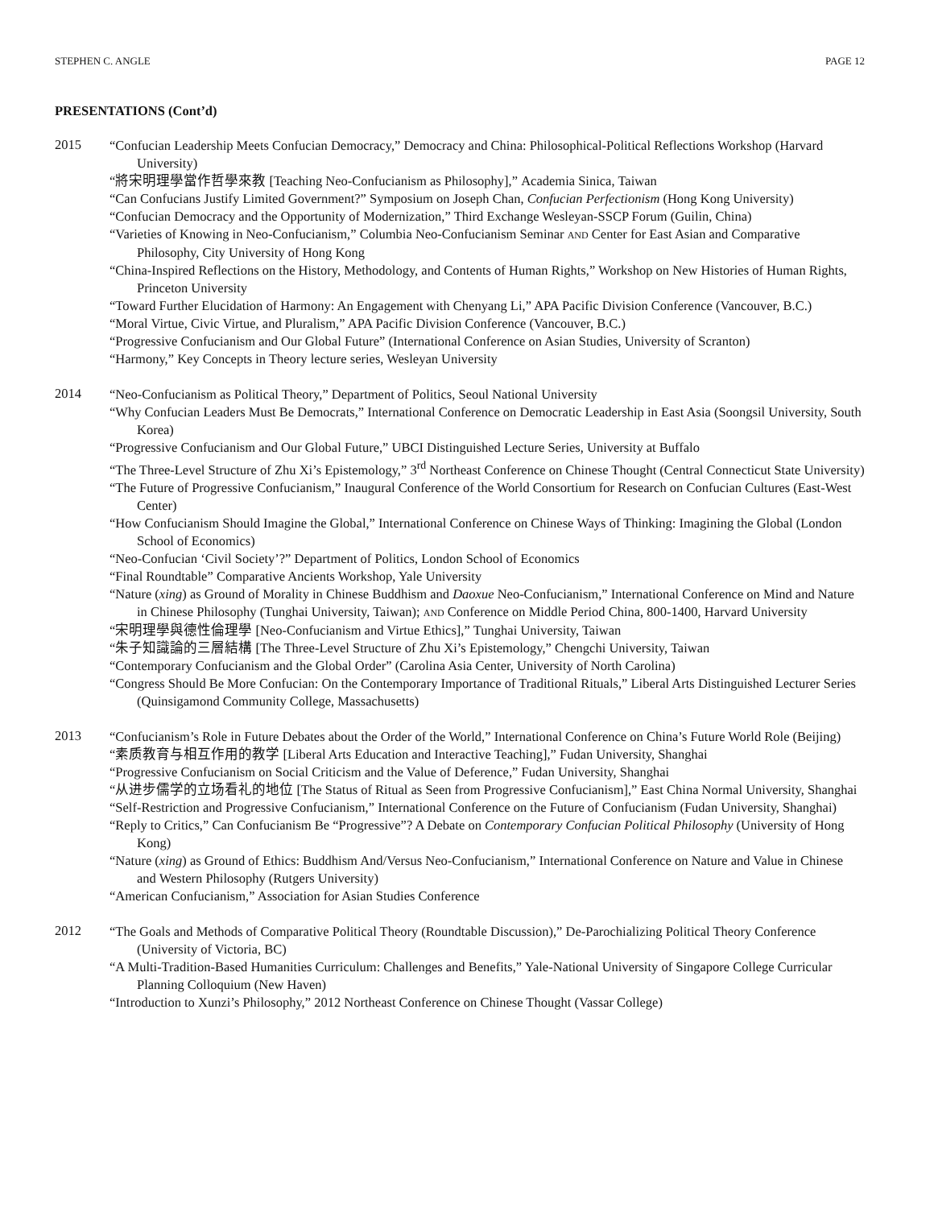STEPHEN C. ANGLE PAGE 12
PRESENTATIONS (Cont’d)
2015
“Confucian Leadership Meets Confucian Democracy,” Democracy and China: Philosophical-Political Reflections Workshop (Harvard University)
“將宋明理學當作哲學來教 [Teaching Neo-Confucianism as Philosophy],” Academia Sinica, Taiwan
“Can Confucians Justify Limited Government?” Symposium on Joseph Chan, Confucian Perfectionism (Hong Kong University)
“Confucian Democracy and the Opportunity of Modernization,” Third Exchange Wesleyan-SSCP Forum (Guilin, China)
“Varieties of Knowing in Neo-Confucianism,” Columbia Neo-Confucianism Seminar AND Center for East Asian and Comparative Philosophy, City University of Hong Kong
“China-Inspired Reflections on the History, Methodology, and Contents of Human Rights,” Workshop on New Histories of Human Rights, Princeton University
“Toward Further Elucidation of Harmony: An Engagement with Chenyang Li,” APA Pacific Division Conference (Vancouver, B.C.)
“Moral Virtue, Civic Virtue, and Pluralism,” APA Pacific Division Conference (Vancouver, B.C.)
“Progressive Confucianism and Our Global Future” (International Conference on Asian Studies, University of Scranton)
“Harmony,” Key Concepts in Theory lecture series, Wesleyan University
2014
“Neo-Confucianism as Political Theory,” Department of Politics, Seoul National University
“Why Confucian Leaders Must Be Democrats,” International Conference on Democratic Leadership in East Asia (Soongsil University, South Korea)
“Progressive Confucianism and Our Global Future,” UBCI Distinguished Lecture Series, University at Buffalo
“The Three-Level Structure of Zhu Xi’s Epistemology,” 3<sup>rd</sup> Northeast Conference on Chinese Thought (Central Connecticut State University)
“The Future of Progressive Confucianism,” Inaugural Conference of the World Consortium for Research on Confucian Cultures (East-West Center)
“How Confucianism Should Imagine the Global,” International Conference on Chinese Ways of Thinking: Imagining the Global (London School of Economics)
“Neo-Confucian ‘Civil Society’?” Department of Politics, London School of Economics
“Final Roundtable” Comparative Ancients Workshop, Yale University
“Nature (xing) as Ground of Morality in Chinese Buddhism and Daoxue Neo-Confucianism,” International Conference on Mind and Nature in Chinese Philosophy (Tunghai University, Taiwan); AND Conference on Middle Period China, 800-1400, Harvard University
“宋明理學與德性倫理學 [Neo-Confucianism and Virtue Ethics],” Tunghai University, Taiwan
“朱子知識論的三層結構 [The Three-Level Structure of Zhu Xi’s Epistemology,” Chengchi University, Taiwan
“Contemporary Confucianism and the Global Order” (Carolina Asia Center, University of North Carolina)
“Congress Should Be More Confucian: On the Contemporary Importance of Traditional Rituals,” Liberal Arts Distinguished Lecturer Series (Quinsigamond Community College, Massachusetts)
2013
“Confucianism’s Role in Future Debates about the Order of the World,” International Conference on China’s Future World Role (Beijing)
“素质教育与相互作用的教学 [Liberal Arts Education and Interactive Teaching],” Fudan University, Shanghai
“Progressive Confucianism on Social Criticism and the Value of Deference,” Fudan University, Shanghai
“从进步儒学的立场看礼的地位 [The Status of Ritual as Seen from Progressive Confucianism],” East China Normal University, Shanghai
“Self-Restriction and Progressive Confucianism,” International Conference on the Future of Confucianism (Fudan University, Shanghai)
“Reply to Critics,” Can Confucianism Be “Progressive”? A Debate on Contemporary Confucian Political Philosophy (University of Hong Kong)
“Nature (xing) as Ground of Ethics: Buddhism And/Versus Neo-Confucianism,” International Conference on Nature and Value in Chinese and Western Philosophy (Rutgers University)
“American Confucianism,” Association for Asian Studies Conference
2012
“The Goals and Methods of Comparative Political Theory (Roundtable Discussion),” De-Parochializing Political Theory Conference (University of Victoria, BC)
“A Multi-Tradition-Based Humanities Curriculum: Challenges and Benefits,” Yale-National University of Singapore College Curricular Planning Colloquium (New Haven)
“Introduction to Xunzi’s Philosophy,” 2012 Northeast Conference on Chinese Thought (Vassar College)